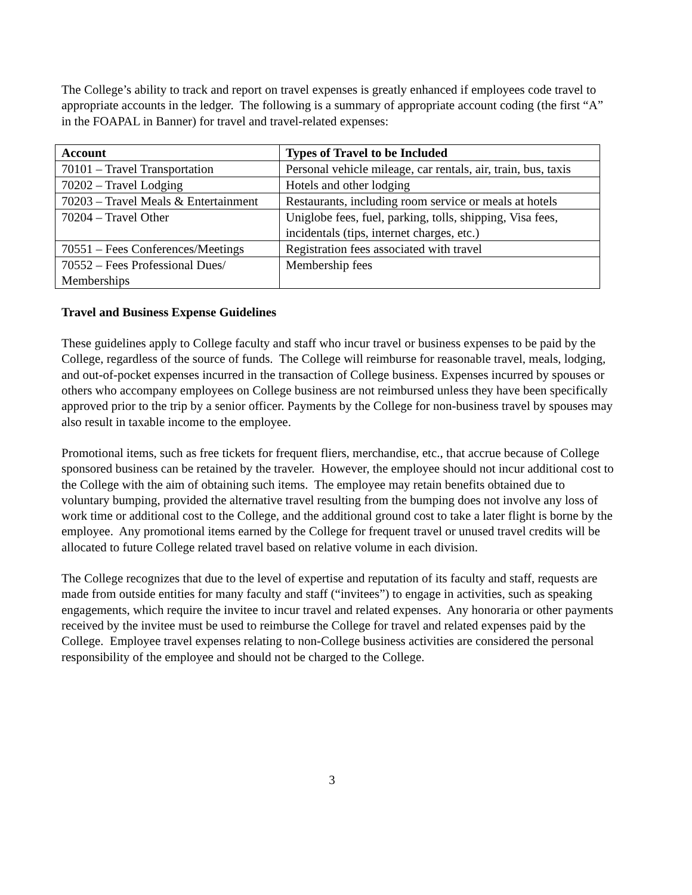The College’s ability to track and report on travel expenses is greatly enhanced if employees code travel to appropriate accounts in the ledger. The following is a summary of appropriate account coding (the first “A” in the FOAPAL in Banner) for travel and travel-related expenses:
| Account | Types of Travel to be Included |
| --- | --- |
| 70101 – Travel Transportation | Personal vehicle mileage, car rentals, air, train, bus, taxis |
| 70202 – Travel Lodging | Hotels and other lodging |
| 70203 – Travel Meals & Entertainment | Restaurants, including room service or meals at hotels |
| 70204 – Travel Other | Uniglobe fees, fuel, parking, tolls, shipping, Visa fees, incidentals (tips, internet charges, etc.) |
| 70551 – Fees Conferences/Meetings | Registration fees associated with travel |
| 70552 – Fees Professional Dues/ Memberships | Membership fees |
Travel and Business Expense Guidelines
These guidelines apply to College faculty and staff who incur travel or business expenses to be paid by the College, regardless of the source of funds. The College will reimburse for reasonable travel, meals, lodging, and out-of-pocket expenses incurred in the transaction of College business. Expenses incurred by spouses or others who accompany employees on College business are not reimbursed unless they have been specifically approved prior to the trip by a senior officer. Payments by the College for non-business travel by spouses may also result in taxable income to the employee.
Promotional items, such as free tickets for frequent fliers, merchandise, etc., that accrue because of College sponsored business can be retained by the traveler. However, the employee should not incur additional cost to the College with the aim of obtaining such items. The employee may retain benefits obtained due to voluntary bumping, provided the alternative travel resulting from the bumping does not involve any loss of work time or additional cost to the College, and the additional ground cost to take a later flight is borne by the employee. Any promotional items earned by the College for frequent travel or unused travel credits will be allocated to future College related travel based on relative volume in each division.
The College recognizes that due to the level of expertise and reputation of its faculty and staff, requests are made from outside entities for many faculty and staff (“invitees”) to engage in activities, such as speaking engagements, which require the invitee to incur travel and related expenses. Any honoraria or other payments received by the invitee must be used to reimburse the College for travel and related expenses paid by the College. Employee travel expenses relating to non-College business activities are considered the personal responsibility of the employee and should not be charged to the College.
3